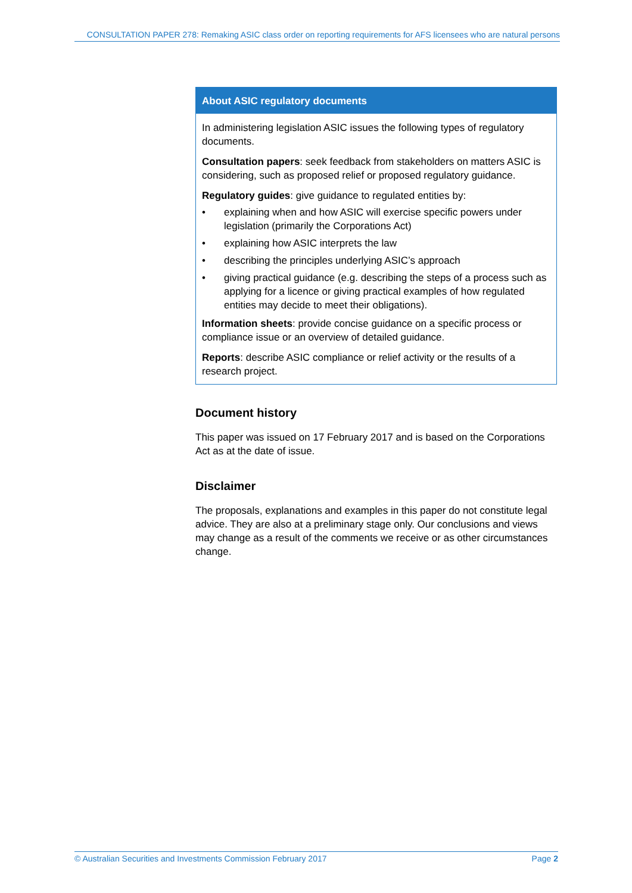CONSULTATION PAPER 278: Remaking ASIC class order on reporting requirements for AFS licensees who are natural persons
About ASIC regulatory documents
In administering legislation ASIC issues the following types of regulatory documents.
Consultation papers: seek feedback from stakeholders on matters ASIC is considering, such as proposed relief or proposed regulatory guidance.
Regulatory guides: give guidance to regulated entities by:
• explaining when and how ASIC will exercise specific powers under legislation (primarily the Corporations Act)
• explaining how ASIC interprets the law
• describing the principles underlying ASIC’s approach
• giving practical guidance (e.g. describing the steps of a process such as applying for a licence or giving practical examples of how regulated entities may decide to meet their obligations).
Information sheets: provide concise guidance on a specific process or compliance issue or an overview of detailed guidance.
Reports: describe ASIC compliance or relief activity or the results of a research project.
Document history
This paper was issued on 17 February 2017 and is based on the Corporations Act as at the date of issue.
Disclaimer
The proposals, explanations and examples in this paper do not constitute legal advice. They are also at a preliminary stage only. Our conclusions and views may change as a result of the comments we receive or as other circumstances change.
© Australian Securities and Investments Commission February 2017 Page 2